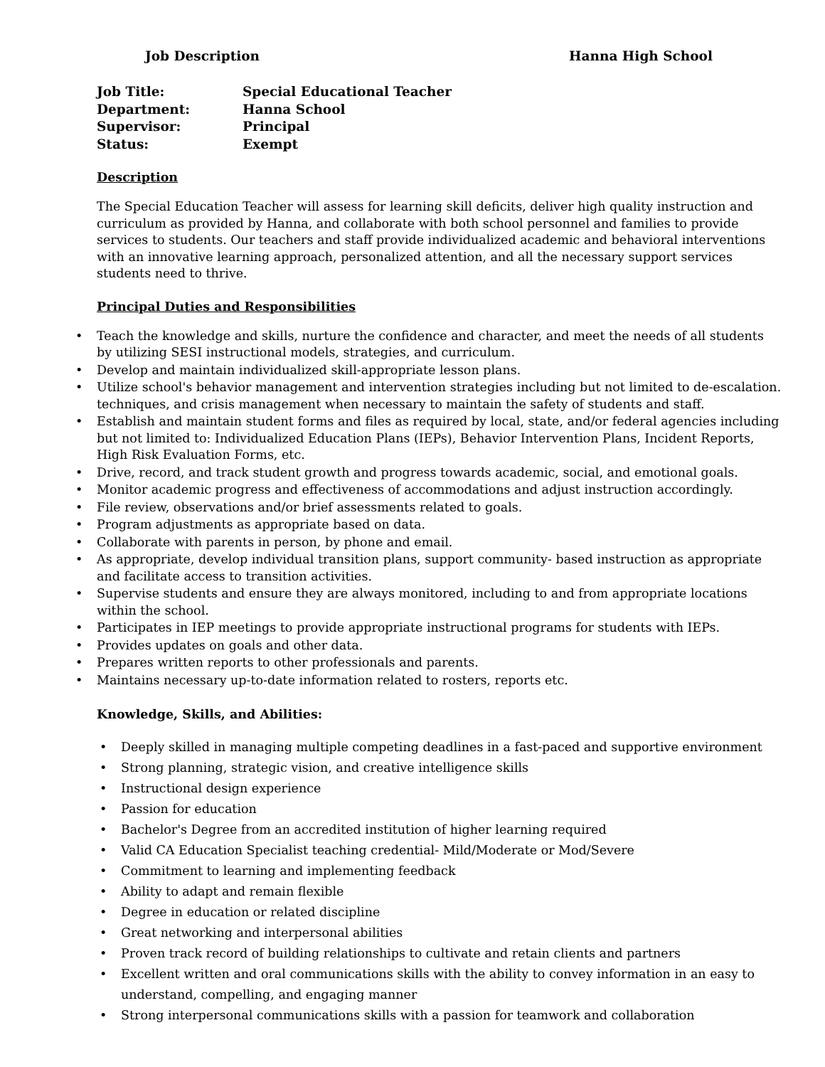Job Description Hanna High School
Job Title: Special Educational Teacher
Department: Hanna School
Supervisor: Principal
Status: Exempt
Description
The Special Education Teacher will assess for learning skill deficits, deliver high quality instruction and curriculum as provided by Hanna, and collaborate with both school personnel and families to provide services to students. Our teachers and staff provide individualized academic and behavioral interventions with an innovative learning approach, personalized attention, and all the necessary support services students need to thrive.
Principal Duties and Responsibilities
Teach the knowledge and skills, nurture the confidence and character, and meet the needs of all students by utilizing SESI instructional models, strategies, and curriculum.
Develop and maintain individualized skill-appropriate lesson plans.
Utilize school's behavior management and intervention strategies including but not limited to de-escalation. techniques, and crisis management when necessary to maintain the safety of students and staff.
Establish and maintain student forms and files as required by local, state, and/or federal agencies including but not limited to: Individualized Education Plans (IEPs), Behavior Intervention Plans, Incident Reports, High Risk Evaluation Forms, etc.
Drive, record, and track student growth and progress towards academic, social, and emotional goals.
Monitor academic progress and effectiveness of accommodations and adjust instruction accordingly.
File review, observations and/or brief assessments related to goals.
Program adjustments as appropriate based on data.
Collaborate with parents in person, by phone and email.
As appropriate, develop individual transition plans, support community- based instruction as appropriate and facilitate access to transition activities.
Supervise students and ensure they are always monitored, including to and from appropriate locations within the school.
Participates in IEP meetings to provide appropriate instructional programs for students with IEPs.
Provides updates on goals and other data.
Prepares written reports to other professionals and parents.
Maintains necessary up-to-date information related to rosters, reports etc.
Knowledge, Skills, and Abilities:
Deeply skilled in managing multiple competing deadlines in a fast-paced and supportive environment
Strong planning, strategic vision, and creative intelligence skills
Instructional design experience
Passion for education
Bachelor's Degree from an accredited institution of higher learning required
Valid CA Education Specialist teaching credential- Mild/Moderate or Mod/Severe
Commitment to learning and implementing feedback
Ability to adapt and remain flexible
Degree in education or related discipline
Great networking and interpersonal abilities
Proven track record of building relationships to cultivate and retain clients and partners
Excellent written and oral communications skills with the ability to convey information in an easy to understand, compelling, and engaging manner
Strong interpersonal communications skills with a passion for teamwork and collaboration